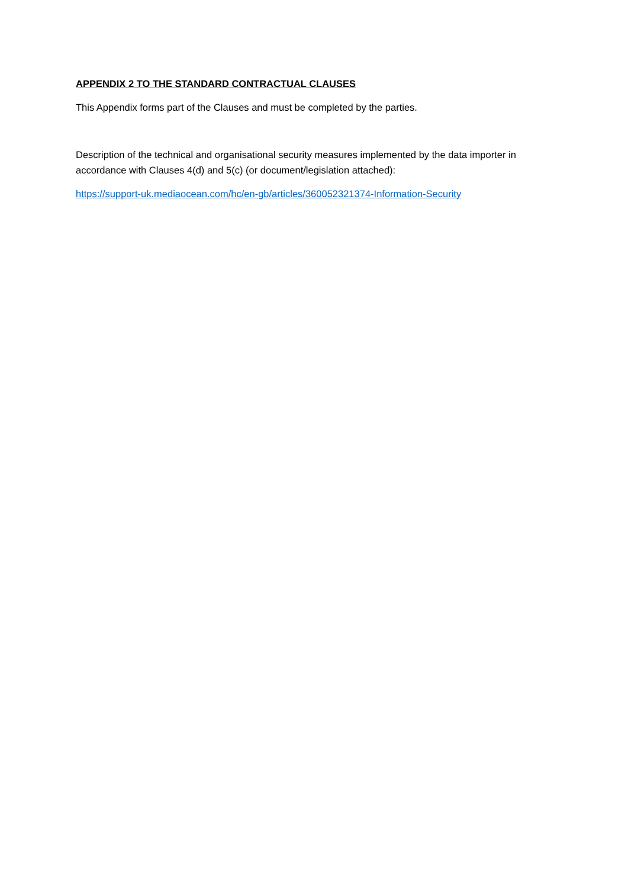APPENDIX 2 TO THE STANDARD CONTRACTUAL CLAUSES
This Appendix forms part of the Clauses and must be completed by the parties.
Description of the technical and organisational security measures implemented by the data importer in accordance with Clauses 4(d) and 5(c) (or document/legislation attached):
https://support-uk.mediaocean.com/hc/en-gb/articles/360052321374-Information-Security